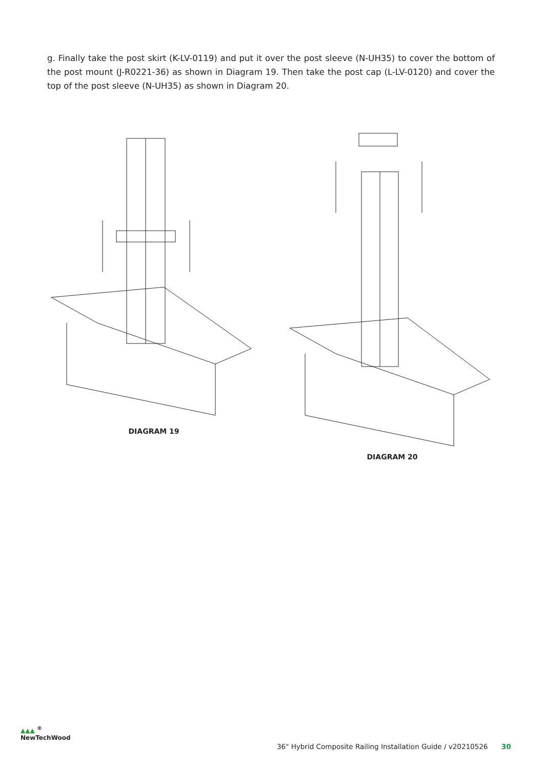g. Finally take the post skirt (K-LV-0119) and put it over the post sleeve (N-UH35) to cover the bottom of the post mount (J-R0221-36) as shown in Diagram 19. Then take the post cap (L-LV-0120) and cover the top of the post sleeve (N-UH35) as shown in Diagram 20.
DIAGRAM 19 DIAGRAM 20
▲▲▲ <sup>®</sup>
NewTechWood
36" Hybrid Composite Railing Installation Guide / v20210526 30